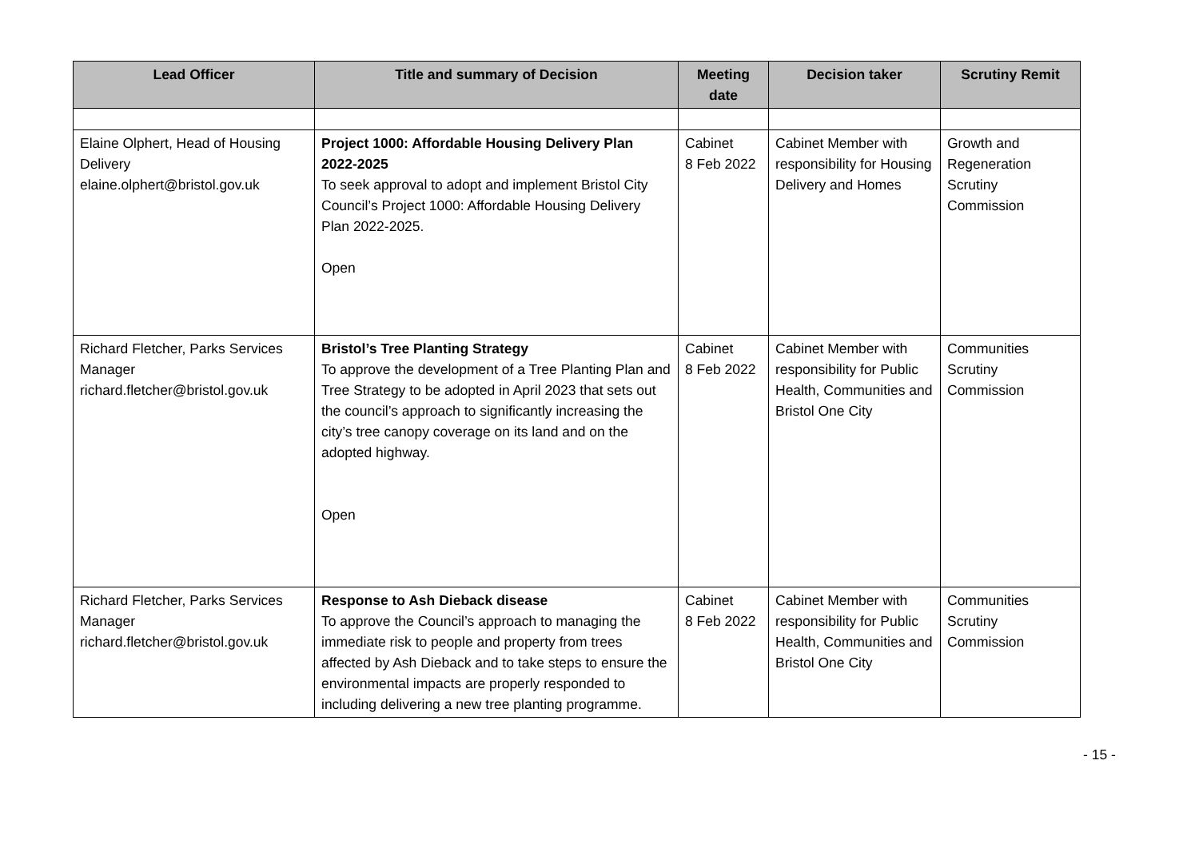| Lead Officer | Title and summary of Decision | Meeting date | Decision taker | Scrutiny Remit |
| --- | --- | --- | --- | --- |
| Elaine Olphert, Head of Housing Delivery elaine.olphert@bristol.gov.uk | Project 1000: Affordable Housing Delivery Plan 2022-2025 To seek approval to adopt and implement Bristol City Council’s Project 1000: Affordable Housing Delivery Plan 2022-2025. Open | Cabinet 8 Feb 2022 | Cabinet Member with responsibility for Housing Delivery and Homes | Growth and Regeneration Scrutiny Commission |
| Richard Fletcher, Parks Services Manager richard.fletcher@bristol.gov.uk | Bristol’s Tree Planting Strategy To approve the development of a Tree Planting Plan and Tree Strategy to be adopted in April 2023 that sets out the council’s approach to significantly increasing the city’s tree canopy coverage on its land and on the adopted highway. Open | Cabinet 8 Feb 2022 | Cabinet Member with responsibility for Public Health, Communities and Bristol One City | Communities Scrutiny Commission |
| Richard Fletcher, Parks Services Manager richard.fletcher@bristol.gov.uk | Response to Ash Dieback disease To approve the Council’s approach to managing the immediate risk to people and property from trees affected by Ash Dieback and to take steps to ensure the environmental impacts are properly responded to including delivering a new tree planting programme. | Cabinet 8 Feb 2022 | Cabinet Member with responsibility for Public Health, Communities and Bristol One City | Communities Scrutiny Commission |
- 15 -